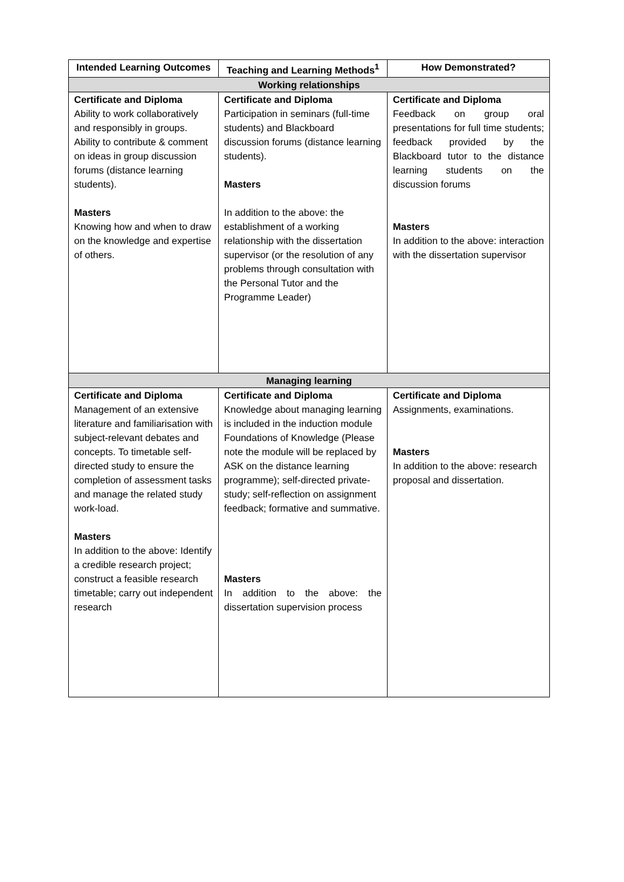| Intended Learning Outcomes | Teaching and Learning Methods<sup>1</sup> | How Demonstrated? |
| --- | --- | --- |
| Working relationships | | |
| Certificate and Diploma Ability to work collaboratively and responsibly in groups. Ability to contribute & comment on ideas in group discussion forums (distance learning students). Masters Knowing how and when to draw on the knowledge and expertise of others. | Certificate and Diploma Participation in seminars (full-time students) and Blackboard discussion forums (distance learning students). Masters In addition to the above: the establishment of a working relationship with the dissertation supervisor (or the resolution of any problems through consultation with the Personal Tutor and the Programme Leader) | Certificate and Diploma Feedback on group oral presentations for full time students; feedback provided by the Blackboard tutor to the distance learning students on the discussion forums Masters In addition to the above: interaction with the dissertation supervisor |
| Managing learning | | |
| Certificate and Diploma Management of an extensive literature and familiarisation with subject-relevant debates and concepts. To timetable self-directed study to ensure the completion of assessment tasks and manage the related study work-load. Masters In addition to the above: Identify a credible research project; construct a feasible research timetable; carry out independent research | Certificate and Diploma Knowledge about managing learning is included in the induction module Foundations of Knowledge (Please note the module will be replaced by ASK on the distance learning programme); self-directed private-study; self-reflection on assignment feedback; formative and summative. Masters In addition to the above: the dissertation supervision process | Certificate and Diploma Assignments, examinations. Masters In addition to the above: research proposal and dissertation. |